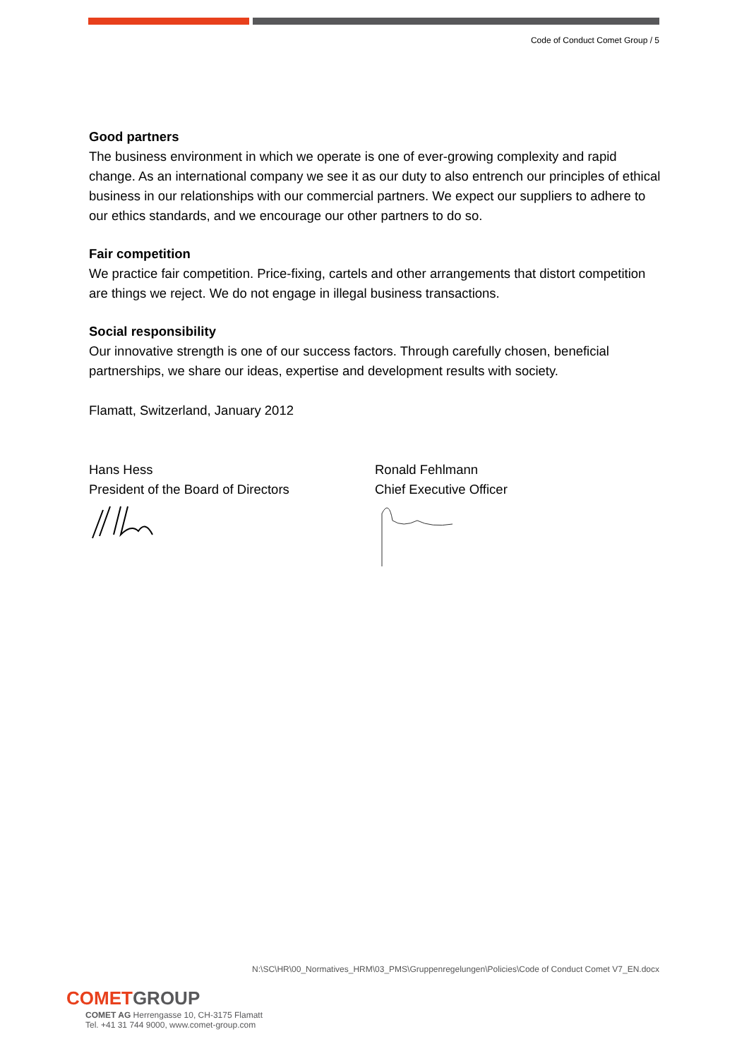Code of Conduct Comet Group / 5
Good partners
The business environment in which we operate is one of ever-growing complexity and rapid change. As an international company we see it as our duty to also entrench our principles of ethical business in our relationships with our commercial partners. We expect our suppliers to adhere to our ethics standards, and we encourage our other partners to do so.
Fair competition
We practice fair competition. Price-fixing, cartels and other arrangements that distort competition are things we reject. We do not engage in illegal business transactions.
Social responsibility
Our innovative strength is one of our success factors. Through carefully chosen, beneficial partnerships, we share our ideas, expertise and development results with society.
Flamatt, Switzerland, January 2012
Hans Hess
President of the Board of Directors
Ronald Fehlmann
Chief Executive Officer
N:\SC\HR\00_Normatives_HRM\03_PMS\Gruppenregelungen\Policies\Code of Conduct Comet V7_EN.docx
COMETGROUP
COMET AG Herrengasse 10, CH-3175 Flamatt
Tel. +41 31 744 9000, www.comet-group.com